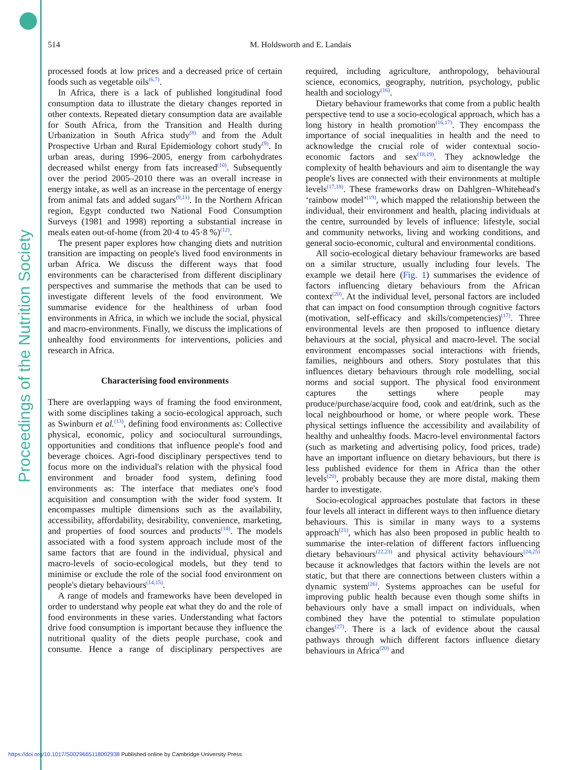Proceedings of the Nutrition Society
514
M. Holdsworth and E. Landais
processed foods at low prices and a decreased price of certain foods such as vegetable oils<sup>(6,7)</sup>.
In Africa, there is a lack of published longitudinal food consumption data to illustrate the dietary changes reported in other contexts. Repeated dietary consumption data are available for South Africa, from the Transition and Health during Urbanization in South Africa study<sup>(8)</sup> and from the Adult Prospective Urban and Rural Epidemiology cohort study<sup>(9)</sup>. In urban areas, during 1996–2005, energy from carbohydrates decreased whilst energy from fats increased<sup>(10)</sup>. Subsequently over the period 2005–2010 there was an overall increase in energy intake, as well as an increase in the percentage of energy from animal fats and added sugars<sup>(9,11)</sup>. In the Northern African region, Egypt conducted two National Food Consumption Surveys (1981 and 1998) reporting a substantial increase in meals eaten out-of-home (from 20·4 to 45·8 %)<sup>(12)</sup>.
The present paper explores how changing diets and nutrition transition are impacting on people's lived food environments in urban Africa. We discuss the different ways that food environments can be characterised from different disciplinary perspectives and summarise the methods that can be used to investigate different levels of the food environment. We summarise evidence for the healthiness of urban food environments in Africa, in which we include the social, physical and macro-environments. Finally, we discuss the implications of unhealthy food environments for interventions, policies and research in Africa.
Characterising food environments
There are overlapping ways of framing the food environment, with some disciplines taking a socio-ecological approach, such as Swinburn et al.<sup>(13)</sup>, defining food environments as: Collective physical, economic, policy and sociocultural surroundings, opportunities and conditions that influence people's food and beverage choices. Agri-food disciplinary perspectives tend to focus more on the individual's relation with the physical food environment and broader food system, defining food environments as: The interface that mediates one's food acquisition and consumption with the wider food system. It encompasses multiple dimensions such as the availability, accessibility, affordability, desirability, convenience, marketing, and properties of food sources and products<sup>(14)</sup>. The models associated with a food system approach include most of the same factors that are found in the individual, physical and macro-levels of socio-ecological models, but they tend to minimise or exclude the role of the social food environment on people's dietary behaviours<sup>(14,15)</sup>.
A range of models and frameworks have been developed in order to understand why people eat what they do and the role of food environments in these varies. Understanding what factors drive food consumption is important because they influence the nutritional quality of the diets people purchase, cook and consume. Hence a range of disciplinary perspectives are required, including agriculture, anthropology, behavioural science, economics, geography, nutrition, psychology, public health and sociology<sup>(16)</sup>.
Dietary behaviour frameworks that come from a public health perspective tend to use a socio-ecological approach, which has a long history in health promotion<sup>(16,17)</sup>. They encompass the importance of social inequalities in health and the need to acknowledge the crucial role of wider contextual socio-economic factors and sex<sup>(18,19)</sup>. They acknowledge the complexity of health behaviours and aim to disentangle the way people's lives are connected with their environments at multiple levels<sup>(17,18)</sup>. These frameworks draw on Dahlgren–Whitehead's ‘rainbow model’<sup>(19)</sup>, which mapped the relationship between the individual, their environment and health, placing individuals at the centre, surrounded by levels of influence: lifestyle, social and community networks, living and working conditions, and general socio-economic, cultural and environmental conditions.
All socio-ecological dietary behaviour frameworks are based on a similar structure, usually including four levels. The example we detail here (Fig. 1) summarises the evidence of factors influencing dietary behaviours from the African context<sup>(20)</sup>. At the individual level, personal factors are included that can impact on food consumption through cognitive factors (motivation, self-efficacy and skills/competencies)<sup>(17)</sup>. Three environmental levels are then proposed to influence dietary behaviours at the social, physical and macro-level. The social environment encompasses social interactions with friends, families, neighbours and others. Story postulates that this influences dietary behaviours through role modelling, social norms and social support. The physical food environment captures the settings where people may produce/purchase/acquire food, cook and eat/drink, such as the local neighbourhood or home, or where people work. These physical settings influence the accessibility and availability of healthy and unhealthy foods. Macro-level environmental factors (such as marketing and advertising policy, food prices, trade) have an important influence on dietary behaviours, but there is less published evidence for them in Africa than the other levels<sup>(20)</sup>, probably because they are more distal, making them harder to investigate.
Socio-ecological approaches postulate that factors in these four levels all interact in different ways to then influence dietary behaviours. This is similar in many ways to a systems approach<sup>(21)</sup>, which has also been proposed in public health to summarise the inter-relation of different factors influencing dietary behaviours<sup>(22,23)</sup> and physical activity behaviours<sup>(24,25)</sup> because it acknowledges that factors within the levels are not static, but that there are connections between clusters within a dynamic system<sup>(26)</sup>. Systems approaches can be useful for improving public health because even though some shifts in behaviours only have a small impact on individuals, when combined they have the potential to stimulate population changes<sup>(27)</sup>. There is a lack of evidence about the causal pathways through which different factors influence dietary behaviours in Africa<sup>(20)</sup> and
https://doi.org/10.1017/S0029665118002938 Published online by Cambridge University Press